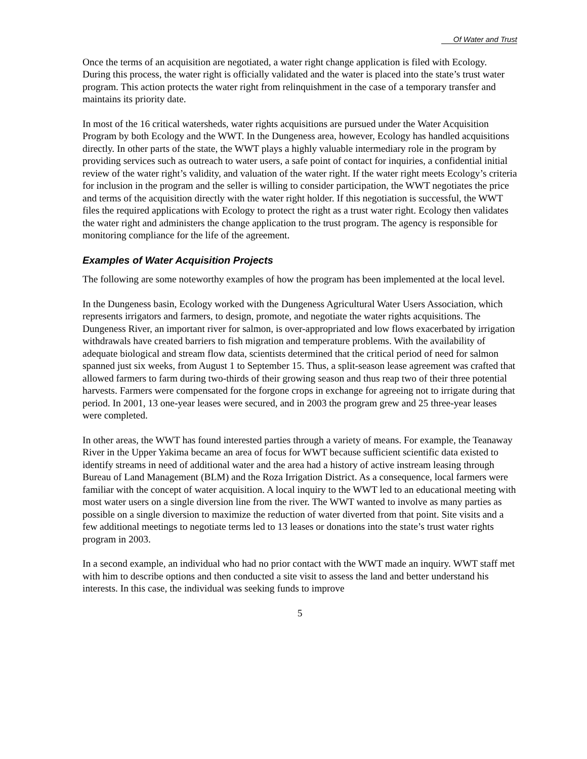Of Water and Trust
Once the terms of an acquisition are negotiated, a water right change application is filed with Ecology. During this process, the water right is officially validated and the water is placed into the state’s trust water program. This action protects the water right from relinquishment in the case of a temporary transfer and maintains its priority date.
In most of the 16 critical watersheds, water rights acquisitions are pursued under the Water Acquisition Program by both Ecology and the WWT. In the Dungeness area, however, Ecology has handled acquisitions directly. In other parts of the state, the WWT plays a highly valuable intermediary role in the program by providing services such as outreach to water users, a safe point of contact for inquiries, a confidential initial review of the water right’s validity, and valuation of the water right. If the water right meets Ecology’s criteria for inclusion in the program and the seller is willing to consider participation, the WWT negotiates the price and terms of the acquisition directly with the water right holder. If this negotiation is successful, the WWT files the required applications with Ecology to protect the right as a trust water right. Ecology then validates the water right and administers the change application to the trust program. The agency is responsible for monitoring compliance for the life of the agreement.
Examples of Water Acquisition Projects
The following are some noteworthy examples of how the program has been implemented at the local level.
In the Dungeness basin, Ecology worked with the Dungeness Agricultural Water Users Association, which represents irrigators and farmers, to design, promote, and negotiate the water rights acquisitions. The Dungeness River, an important river for salmon, is over-appropriated and low flows exacerbated by irrigation withdrawals have created barriers to fish migration and temperature problems. With the availability of adequate biological and stream flow data, scientists determined that the critical period of need for salmon spanned just six weeks, from August 1 to September 15. Thus, a split-season lease agreement was crafted that allowed farmers to farm during two-thirds of their growing season and thus reap two of their three potential harvests. Farmers were compensated for the forgone crops in exchange for agreeing not to irrigate during that period. In 2001, 13 one-year leases were secured, and in 2003 the program grew and 25 three-year leases were completed.
In other areas, the WWT has found interested parties through a variety of means. For example, the Teanaway River in the Upper Yakima became an area of focus for WWT because sufficient scientific data existed to identify streams in need of additional water and the area had a history of active instream leasing through Bureau of Land Management (BLM) and the Roza Irrigation District. As a consequence, local farmers were familiar with the concept of water acquisition. A local inquiry to the WWT led to an educational meeting with most water users on a single diversion line from the river. The WWT wanted to involve as many parties as possible on a single diversion to maximize the reduction of water diverted from that point. Site visits and a few additional meetings to negotiate terms led to 13 leases or donations into the state’s trust water rights program in 2003.
In a second example, an individual who had no prior contact with the WWT made an inquiry. WWT staff met with him to describe options and then conducted a site visit to assess the land and better understand his interests. In this case, the individual was seeking funds to improve
5